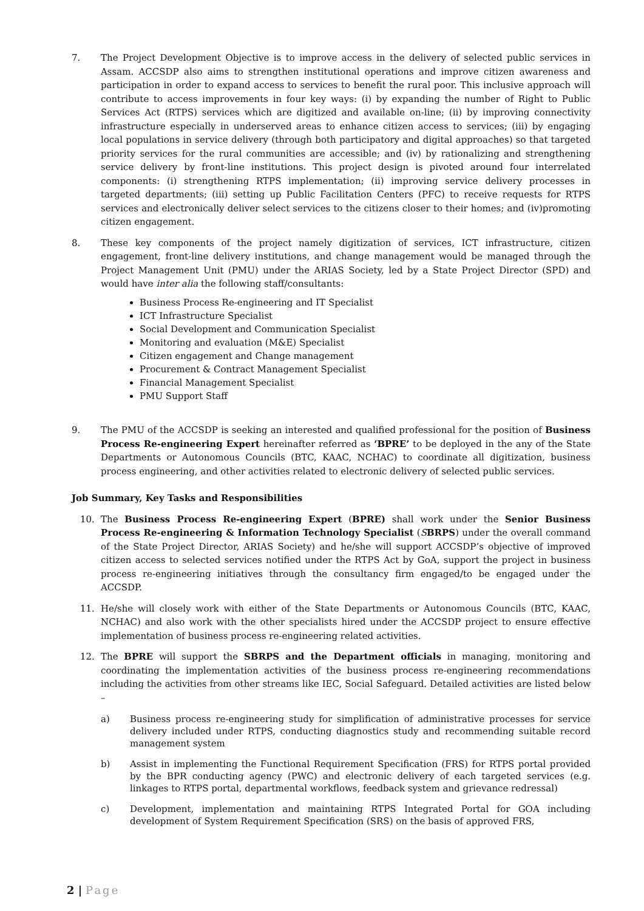7. The Project Development Objective is to improve access in the delivery of selected public services in Assam. ACCSDP also aims to strengthen institutional operations and improve citizen awareness and participation in order to expand access to services to benefit the rural poor. This inclusive approach will contribute to access improvements in four key ways: (i) by expanding the number of Right to Public Services Act (RTPS) services which are digitized and available on-line; (ii) by improving connectivity infrastructure especially in underserved areas to enhance citizen access to services; (iii) by engaging local populations in service delivery (through both participatory and digital approaches) so that targeted priority services for the rural communities are accessible; and (iv) by rationalizing and strengthening service delivery by front-line institutions. This project design is pivoted around four interrelated components: (i) strengthening RTPS implementation; (ii) improving service delivery processes in targeted departments; (iii) setting up Public Facilitation Centers (PFC) to receive requests for RTPS services and electronically deliver select services to the citizens closer to their homes; and (iv)promoting citizen engagement.
8. These key components of the project namely digitization of services, ICT infrastructure, citizen engagement, front-line delivery institutions, and change management would be managed through the Project Management Unit (PMU) under the ARIAS Society, led by a State Project Director (SPD) and would have inter alia the following staff/consultants:
Business Process Re-engineering and IT Specialist
ICT Infrastructure Specialist
Social Development and Communication Specialist
Monitoring and evaluation (M&E) Specialist
Citizen engagement and Change management
Procurement & Contract Management Specialist
Financial Management Specialist
PMU Support Staff
9. The PMU of the ACCSDP is seeking an interested and qualified professional for the position of Business Process Re-engineering Expert hereinafter referred as ‘BPRE’ to be deployed in the any of the State Departments or Autonomous Councils (BTC, KAAC, NCHAC) to coordinate all digitization, business process engineering, and other activities related to electronic delivery of selected public services.
Job Summary, Key Tasks and Responsibilities
10. The Business Process Re-engineering Expert (BPRE) shall work under the Senior Business Process Re-engineering & Information Technology Specialist (SBRPS) under the overall command of the State Project Director, ARIAS Society) and he/she will support ACCSDP’s objective of improved citizen access to selected services notified under the RTPS Act by GoA, support the project in business process re-engineering initiatives through the consultancy firm engaged/to be engaged under the ACCSDP.
11. He/she will closely work with either of the State Departments or Autonomous Councils (BTC, KAAC, NCHAC) and also work with the other specialists hired under the ACCSDP project to ensure effective implementation of business process re-engineering related activities.
12. The BPRE will support the SBRPS and the Department officials in managing, monitoring and coordinating the implementation activities of the business process re-engineering recommendations including the activities from other streams like IEC, Social Safeguard. Detailed activities are listed below –
a) Business process re-engineering study for simplification of administrative processes for service delivery included under RTPS, conducting diagnostics study and recommending suitable record management system
b) Assist in implementing the Functional Requirement Specification (FRS) for RTPS portal provided by the BPR conducting agency (PWC) and electronic delivery of each targeted services (e.g. linkages to RTPS portal, departmental workflows, feedback system and grievance redressal)
c) Development, implementation and maintaining RTPS Integrated Portal for GOA including development of System Requirement Specification (SRS) on the basis of approved FRS,
2 | Page